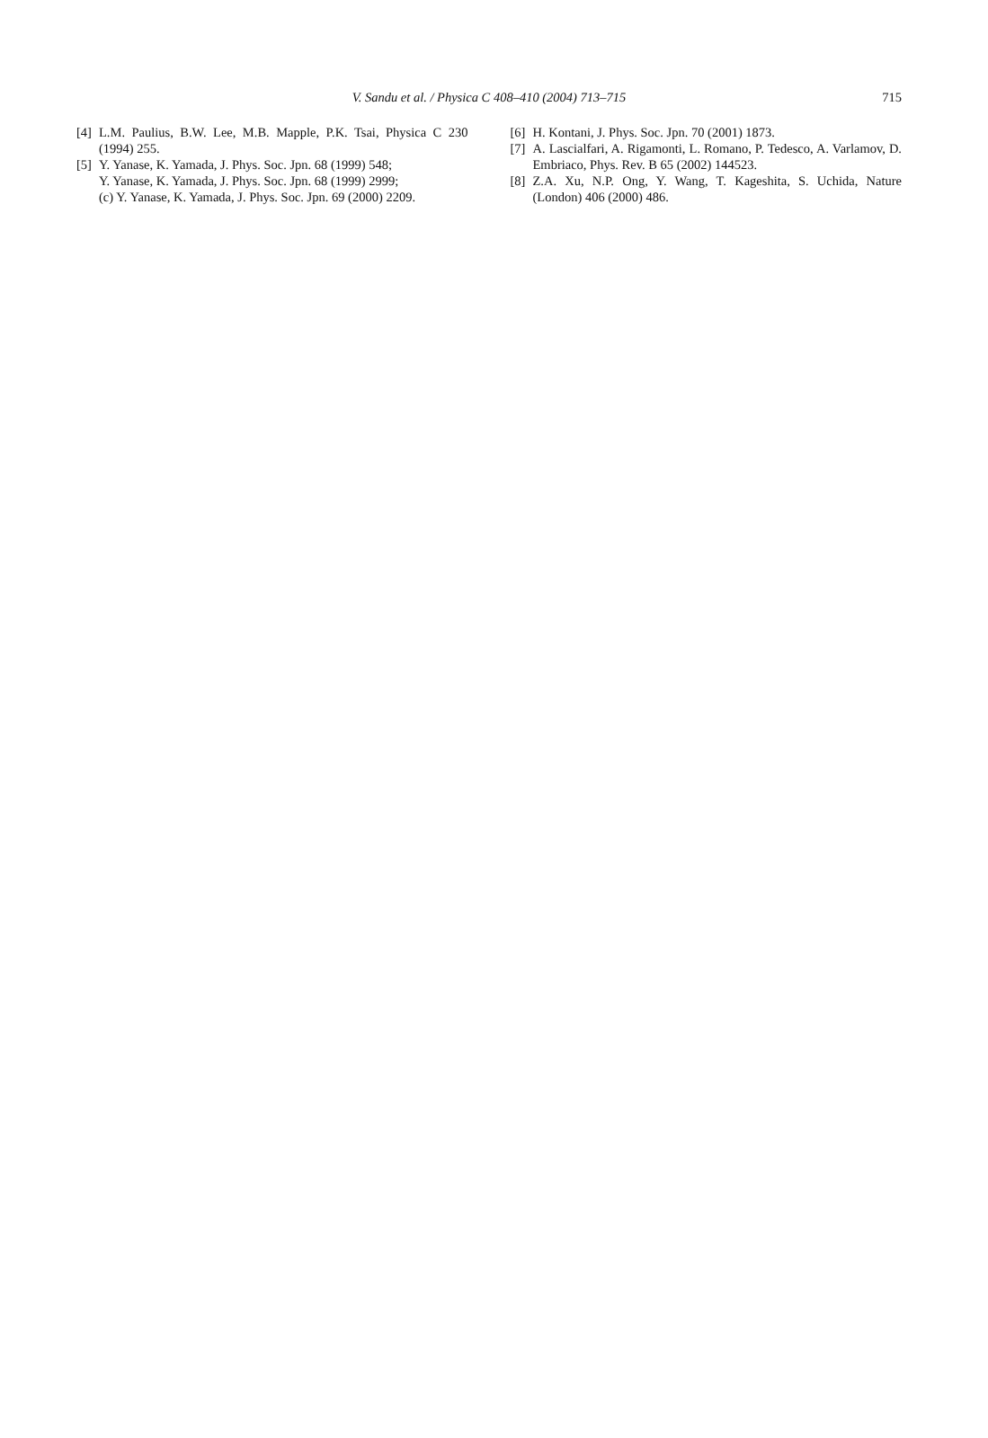V. Sandu et al. / Physica C 408–410 (2004) 713–715
715
[4] L.M. Paulius, B.W. Lee, M.B. Mapple, P.K. Tsai, Physica C 230 (1994) 255.
[5] Y. Yanase, K. Yamada, J. Phys. Soc. Jpn. 68 (1999) 548;
Y. Yanase, K. Yamada, J. Phys. Soc. Jpn. 68 (1999) 2999;
(c) Y. Yanase, K. Yamada, J. Phys. Soc. Jpn. 69 (2000) 2209.
[6] H. Kontani, J. Phys. Soc. Jpn. 70 (2001) 1873.
[7] A. Lascialfari, A. Rigamonti, L. Romano, P. Tedesco, A. Varlamov, D. Embriaco, Phys. Rev. B 65 (2002) 144523.
[8] Z.A. Xu, N.P. Ong, Y. Wang, T. Kageshita, S. Uchida, Nature (London) 406 (2000) 486.